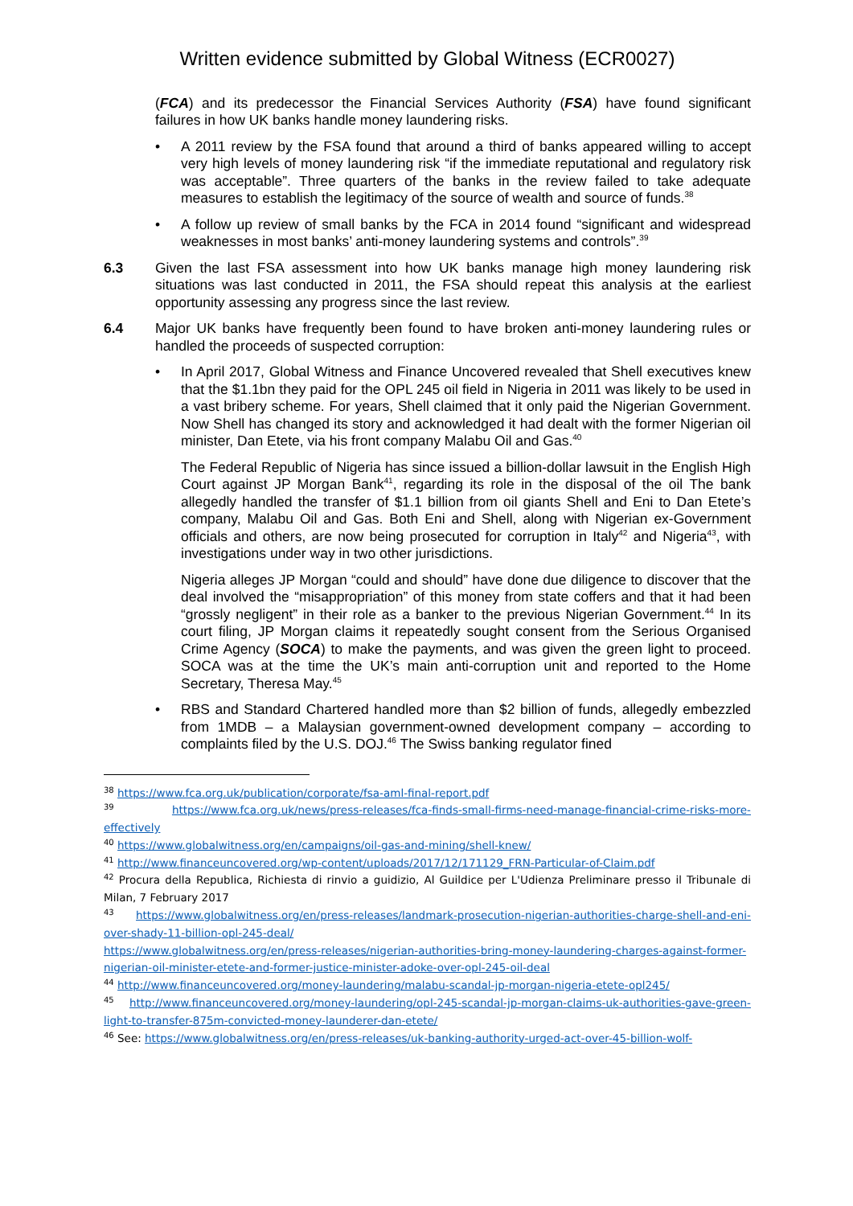Written evidence submitted by Global Witness (ECR0027)
(FCA) and its predecessor the Financial Services Authority (FSA) have found significant failures in how UK banks handle money laundering risks.
• A 2011 review by the FSA found that around a third of banks appeared willing to accept very high levels of money laundering risk “if the immediate reputational and regulatory risk was acceptable”. Three quarters of the banks in the review failed to take adequate measures to establish the legitimacy of the source of wealth and source of funds.<sup>38</sup>
• A follow up review of small banks by the FCA in 2014 found “significant and widespread weaknesses in most banks’ anti-money laundering systems and controls”.<sup>39</sup>
6.3 Given the last FSA assessment into how UK banks manage high money laundering risk situations was last conducted in 2011, the FSA should repeat this analysis at the earliest opportunity assessing any progress since the last review.
6.4 Major UK banks have frequently been found to have broken anti-money laundering rules or handled the proceeds of suspected corruption:
• In April 2017, Global Witness and Finance Uncovered revealed that Shell executives knew that the $1.1bn they paid for the OPL 245 oil field in Nigeria in 2011 was likely to be used in a vast bribery scheme. For years, Shell claimed that it only paid the Nigerian Government. Now Shell has changed its story and acknowledged it had dealt with the former Nigerian oil minister, Dan Etete, via his front company Malabu Oil and Gas.<sup>40</sup>
The Federal Republic of Nigeria has since issued a billion-dollar lawsuit in the English High Court against JP Morgan Bank<sup>41</sup>, regarding its role in the disposal of the oil The bank allegedly handled the transfer of $1.1 billion from oil giants Shell and Eni to Dan Etete’s company, Malabu Oil and Gas. Both Eni and Shell, along with Nigerian ex-Government officials and others, are now being prosecuted for corruption in Italy<sup>42</sup> and Nigeria<sup>43</sup>, with investigations under way in two other jurisdictions.
Nigeria alleges JP Morgan “could and should” have done due diligence to discover that the deal involved the “misappropriation” of this money from state coffers and that it had been “grossly negligent” in their role as a banker to the previous Nigerian Government.<sup>44</sup> In its court filing, JP Morgan claims it repeatedly sought consent from the Serious Organised Crime Agency (SOCA) to make the payments, and was given the green light to proceed. SOCA was at the time the UK’s main anti-corruption unit and reported to the Home Secretary, Theresa May.<sup>45</sup>
• RBS and Standard Chartered handled more than $2 billion of funds, allegedly embezzled from 1MDB – a Malaysian government-owned development company – according to complaints filed by the U.S. DOJ.<sup>46</sup> The Swiss banking regulator fined
<sup>38</sup> https://www.fca.org.uk/publication/corporate/fsa-aml-final-report.pdf
<sup>39</sup> https://www.fca.org.uk/news/press-releases/fca-finds-small-firms-need-manage-financial-crime-risks-more-effectively
<sup>40</sup> https://www.globalwitness.org/en/campaigns/oil-gas-and-mining/shell-knew/
<sup>41</sup> http://www.financeuncovered.org/wp-content/uploads/2017/12/171129_FRN-Particular-of-Claim.pdf
<sup>42</sup> Procura della Republica, Richiesta di rinvio a guidizio, Al Guildice per L'Udienza Preliminare presso il Tribunale di Milan, 7 February 2017
<sup>43</sup> https://www.globalwitness.org/en/press-releases/landmark-prosecution-nigerian-authorities-charge-shell-and-eni-over-shady-11-billion-opl-245-deal/
https://www.globalwitness.org/en/press-releases/nigerian-authorities-bring-money-laundering-charges-against-former-nigerian-oil-minister-etete-and-former-justice-minister-adoke-over-opl-245-oil-deal
<sup>44</sup> http://www.financeuncovered.org/money-laundering/malabu-scandal-jp-morgan-nigeria-etete-opl245/
<sup>45</sup> http://www.financeuncovered.org/money-laundering/opl-245-scandal-jp-morgan-claims-uk-authorities-gave-green-light-to-transfer-875m-convicted-money-launderer-dan-etete/
<sup>46</sup> See: https://www.globalwitness.org/en/press-releases/uk-banking-authority-urged-act-over-45-billion-wolf-